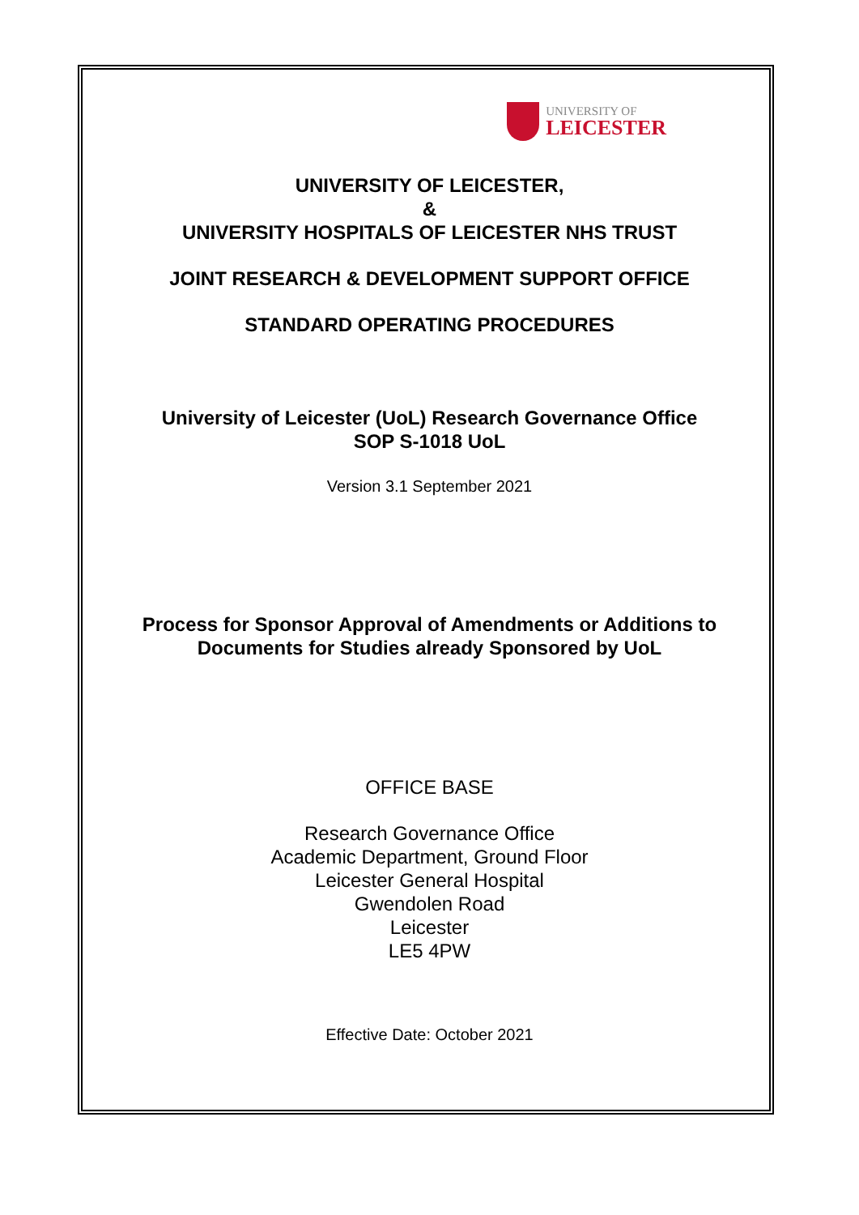UNIVERSITY OF
LEICESTER
UNIVERSITY OF LEICESTER,
&
UNIVERSITY HOSPITALS OF LEICESTER NHS TRUST
JOINT RESEARCH & DEVELOPMENT SUPPORT OFFICE
STANDARD OPERATING PROCEDURES
University of Leicester (UoL) Research Governance Office
SOP S-1018 UoL
Version 3.1 September 2021
Process for Sponsor Approval of Amendments or Additions to
Documents for Studies already Sponsored by UoL
OFFICE BASE
Research Governance Office
Academic Department, Ground Floor
Leicester General Hospital
Gwendolen Road
Leicester
LE5 4PW
Effective Date: October 2021